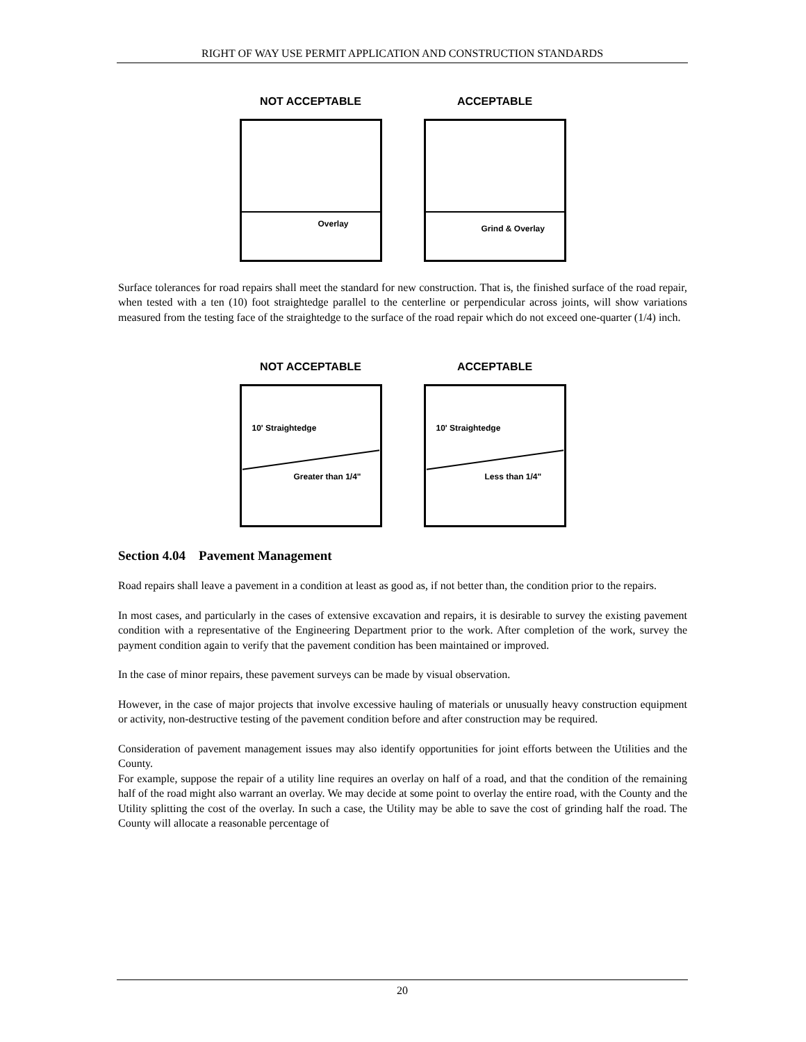RIGHT OF WAY USE PERMIT APPLICATION AND CONSTRUCTION STANDARDS
NOT ACCEPTABLE
Overlay
ACCEPTABLE
Grind & Overlay
Surface tolerances for road repairs shall meet the standard for new construction. That is, the finished surface of the road repair, when tested with a ten (10) foot straightedge parallel to the centerline or perpendicular across joints, will show variations measured from the testing face of the straightedge to the surface of the road repair which do not exceed one-quarter (1/4) inch.
NOT ACCEPTABLE
10' Straightedge
Greater than 1/4"
ACCEPTABLE
10' Straightedge
Less than 1/4"
Section 4.04 Pavement Management
Road repairs shall leave a pavement in a condition at least as good as, if not better than, the condition prior to the repairs.
In most cases, and particularly in the cases of extensive excavation and repairs, it is desirable to survey the existing pavement condition with a representative of the Engineering Department prior to the work. After completion of the work, survey the payment condition again to verify that the pavement condition has been maintained or improved.
In the case of minor repairs, these pavement surveys can be made by visual observation.
However, in the case of major projects that involve excessive hauling of materials or unusually heavy construction equipment or activity, non-destructive testing of the pavement condition before and after construction may be required.
Consideration of pavement management issues may also identify opportunities for joint efforts between the Utilities and the County.
For example, suppose the repair of a utility line requires an overlay on half of a road, and that the condition of the remaining half of the road might also warrant an overlay. We may decide at some point to overlay the entire road, with the County and the Utility splitting the cost of the overlay. In such a case, the Utility may be able to save the cost of grinding half the road. The County will allocate a reasonable percentage of
20